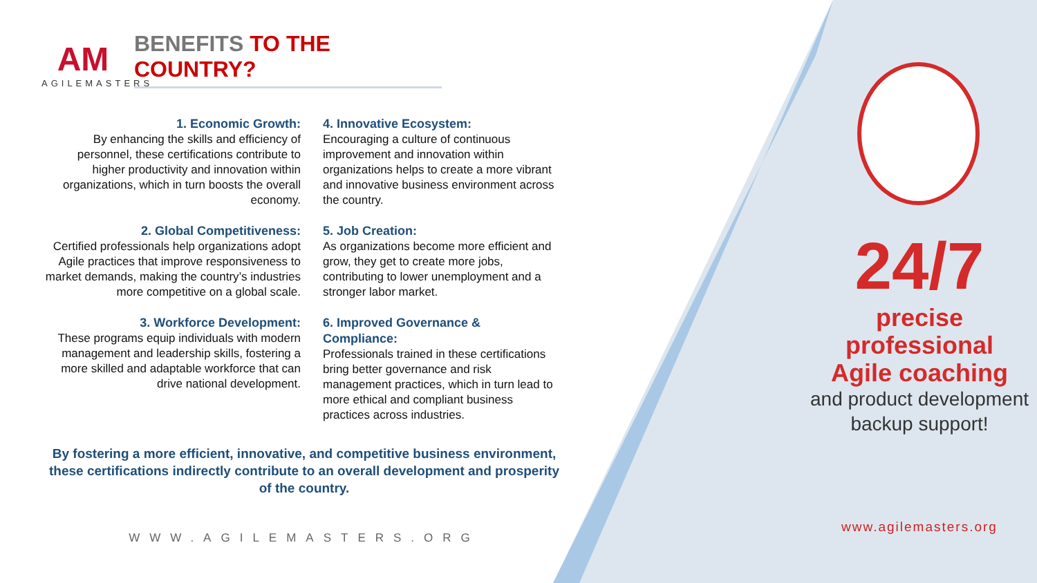AM
AGILEMASTERS
BENEFITS TO THE COUNTRY?
1. Economic Growth:
By enhancing the skills and efficiency of personnel, these certifications contribute to higher productivity and innovation within organizations, which in turn boosts the overall economy.
2. Global Competitiveness:
Certified professionals help organizations adopt Agile practices that improve responsiveness to market demands, making the country’s industries more competitive on a global scale.
3. Workforce Development:
These programs equip individuals with modern management and leadership skills, fostering a more skilled and adaptable workforce that can drive national development.
4. Innovative Ecosystem:
Encouraging a culture of continuous improvement and innovation within organizations helps to create a more vibrant and innovative business environment across the country.
5. Job Creation:
As organizations become more efficient and grow, they get to create more jobs, contributing to lower unemployment and a stronger labor market.
6. Improved Governance & Compliance:
Professionals trained in these certifications bring better governance and risk management practices, which in turn lead to more ethical and compliant business practices across industries.
By fostering a more efficient, innovative, and competitive business environment, these certifications indirectly contribute to an overall development and prosperity of the country.
WWW.AGILEMASTERS.ORG
24/7
precise professional
Agile coaching
and product development
backup support!
www.agilemasters.org